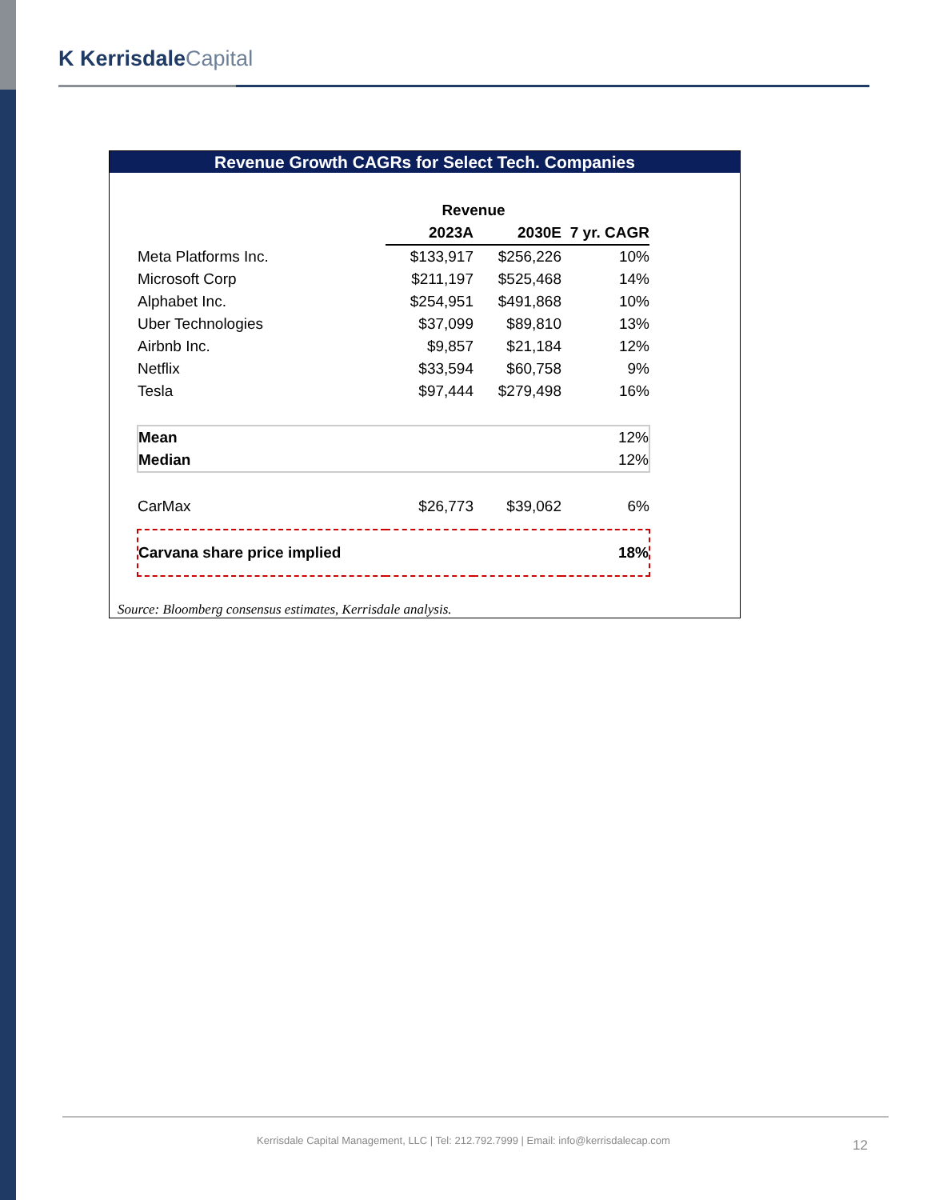K KerrisdaleCapital
Revenue Growth CAGRs for Select Tech. Companies
| | Revenue | | |
| --- | --- | --- | --- |
| | 2023A | 2030E | 7 yr. CAGR |
| Meta Platforms Inc. | $133,917 | $256,226 | 10% |
| Microsoft Corp | $211,197 | $525,468 | 14% |
| Alphabet Inc. | $254,951 | $491,868 | 10% |
| Uber Technologies | $37,099 | $89,810 | 13% |
| Airbnb Inc. | $9,857 | $21,184 | 12% |
| Netflix | $33,594 | $60,758 | 9% |
| Tesla | $97,444 | $279,498 | 16% |
| Mean | | | 12% |
| Median | | | 12% |
| CarMax | $26,773 | $39,062 | 6% |
| Carvana share price implied | | | 18% |
Source: Bloomberg consensus estimates, Kerrisdale analysis.
Kerrisdale Capital Management, LLC | Tel: 212.792.7999 | Email: info@kerrisdalecap.com 12